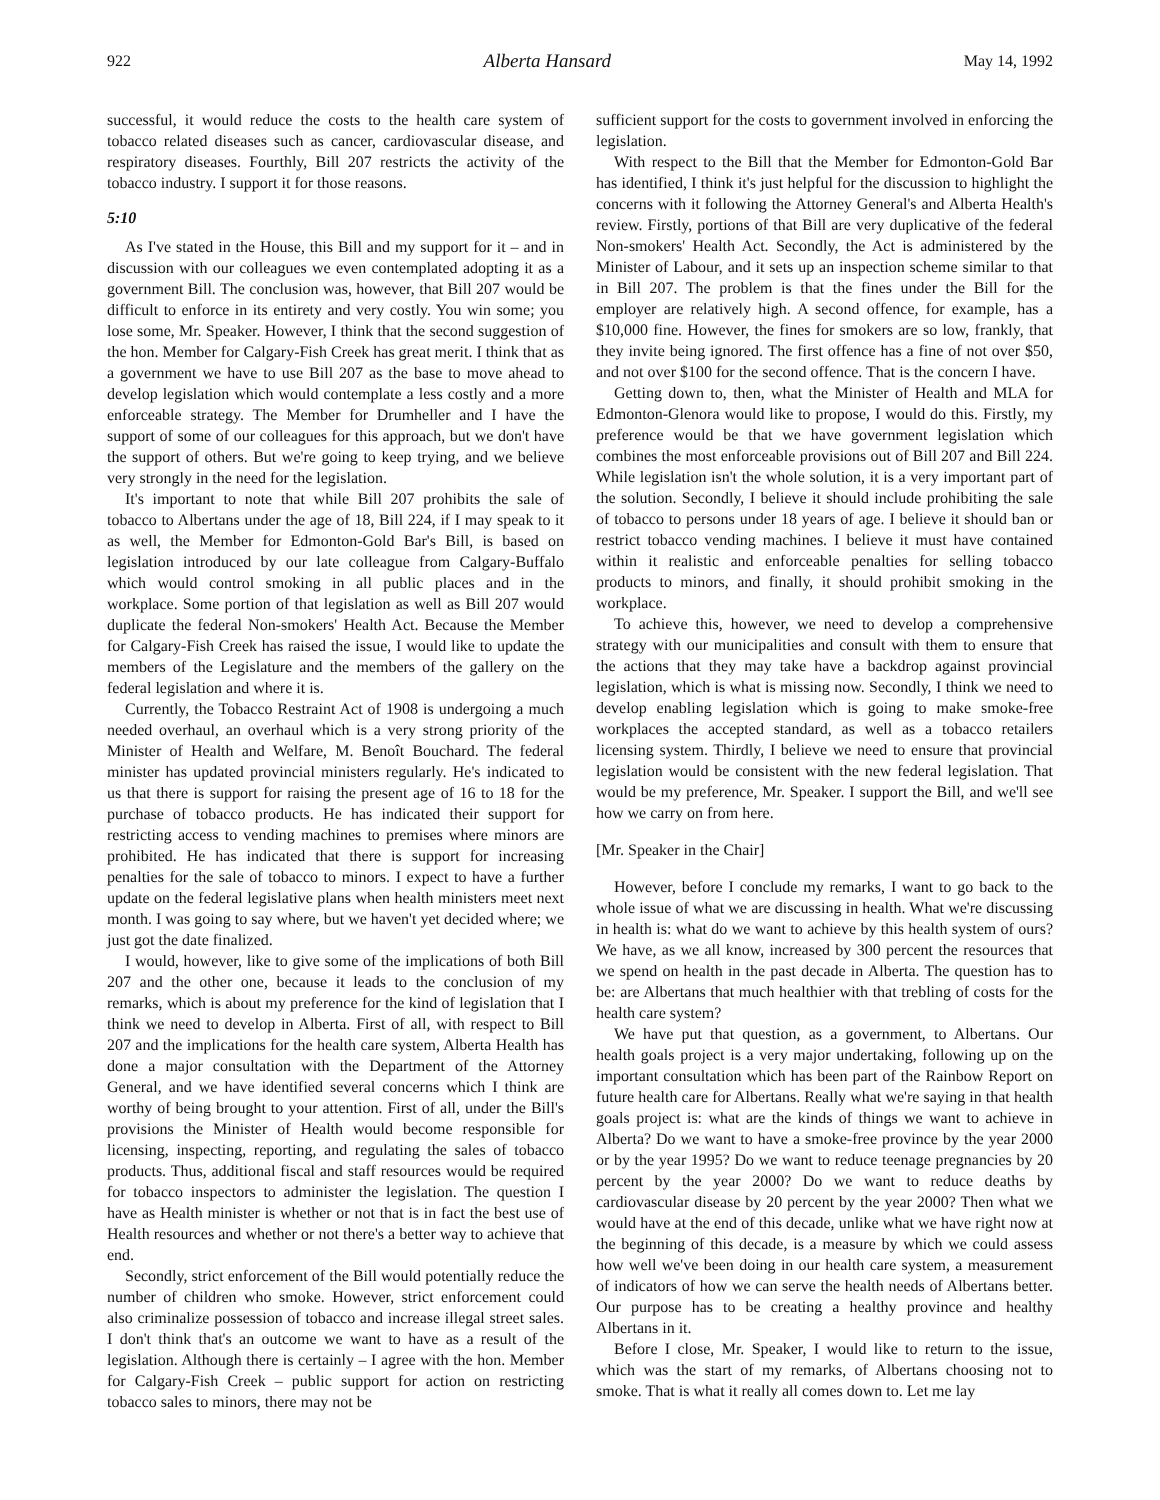922 Alberta Hansard May 14, 1992
successful, it would reduce the costs to the health care system of tobacco related diseases such as cancer, cardiovascular disease, and respiratory diseases. Fourthly, Bill 207 restricts the activity of the tobacco industry. I support it for those reasons.
5:10
As I've stated in the House, this Bill and my support for it – and in discussion with our colleagues we even contemplated adopting it as a government Bill. The conclusion was, however, that Bill 207 would be difficult to enforce in its entirety and very costly. You win some; you lose some, Mr. Speaker. However, I think that the second suggestion of the hon. Member for Calgary-Fish Creek has great merit. I think that as a government we have to use Bill 207 as the base to move ahead to develop legislation which would contemplate a less costly and a more enforceable strategy. The Member for Drumheller and I have the support of some of our colleagues for this approach, but we don't have the support of others. But we're going to keep trying, and we believe very strongly in the need for the legislation.
It's important to note that while Bill 207 prohibits the sale of tobacco to Albertans under the age of 18, Bill 224, if I may speak to it as well, the Member for Edmonton-Gold Bar's Bill, is based on legislation introduced by our late colleague from Calgary-Buffalo which would control smoking in all public places and in the workplace. Some portion of that legislation as well as Bill 207 would duplicate the federal Non-smokers' Health Act. Because the Member for Calgary-Fish Creek has raised the issue, I would like to update the members of the Legislature and the members of the gallery on the federal legislation and where it is.
Currently, the Tobacco Restraint Act of 1908 is undergoing a much needed overhaul, an overhaul which is a very strong priority of the Minister of Health and Welfare, M. Benoît Bouchard. The federal minister has updated provincial ministers regularly. He's indicated to us that there is support for raising the present age of 16 to 18 for the purchase of tobacco products. He has indicated their support for restricting access to vending machines to premises where minors are prohibited. He has indicated that there is support for increasing penalties for the sale of tobacco to minors. I expect to have a further update on the federal legislative plans when health ministers meet next month. I was going to say where, but we haven't yet decided where; we just got the date finalized.
I would, however, like to give some of the implications of both Bill 207 and the other one, because it leads to the conclusion of my remarks, which is about my preference for the kind of legislation that I think we need to develop in Alberta. First of all, with respect to Bill 207 and the implications for the health care system, Alberta Health has done a major consultation with the Department of the Attorney General, and we have identified several concerns which I think are worthy of being brought to your attention. First of all, under the Bill's provisions the Minister of Health would become responsible for licensing, inspecting, reporting, and regulating the sales of tobacco products. Thus, additional fiscal and staff resources would be required for tobacco inspectors to administer the legislation. The question I have as Health minister is whether or not that is in fact the best use of Health resources and whether or not there's a better way to achieve that end.
Secondly, strict enforcement of the Bill would potentially reduce the number of children who smoke. However, strict enforcement could also criminalize possession of tobacco and increase illegal street sales. I don't think that's an outcome we want to have as a result of the legislation. Although there is certainly – I agree with the hon. Member for Calgary-Fish Creek – public support for action on restricting tobacco sales to minors, there may not be
sufficient support for the costs to government involved in enforcing the legislation.
With respect to the Bill that the Member for Edmonton-Gold Bar has identified, I think it's just helpful for the discussion to highlight the concerns with it following the Attorney General's and Alberta Health's review. Firstly, portions of that Bill are very duplicative of the federal Non-smokers' Health Act. Secondly, the Act is administered by the Minister of Labour, and it sets up an inspection scheme similar to that in Bill 207. The problem is that the fines under the Bill for the employer are relatively high. A second offence, for example, has a $10,000 fine. However, the fines for smokers are so low, frankly, that they invite being ignored. The first offence has a fine of not over $50, and not over $100 for the second offence. That is the concern I have.
Getting down to, then, what the Minister of Health and MLA for Edmonton-Glenora would like to propose, I would do this. Firstly, my preference would be that we have government legislation which combines the most enforceable provisions out of Bill 207 and Bill 224. While legislation isn't the whole solution, it is a very important part of the solution. Secondly, I believe it should include prohibiting the sale of tobacco to persons under 18 years of age. I believe it should ban or restrict tobacco vending machines. I believe it must have contained within it realistic and enforceable penalties for selling tobacco products to minors, and finally, it should prohibit smoking in the workplace.
To achieve this, however, we need to develop a comprehensive strategy with our municipalities and consult with them to ensure that the actions that they may take have a backdrop against provincial legislation, which is what is missing now. Secondly, I think we need to develop enabling legislation which is going to make smoke-free workplaces the accepted standard, as well as a tobacco retailers licensing system. Thirdly, I believe we need to ensure that provincial legislation would be consistent with the new federal legislation. That would be my preference, Mr. Speaker. I support the Bill, and we'll see how we carry on from here.
[Mr. Speaker in the Chair]
However, before I conclude my remarks, I want to go back to the whole issue of what we are discussing in health. What we're discussing in health is: what do we want to achieve by this health system of ours? We have, as we all know, increased by 300 percent the resources that we spend on health in the past decade in Alberta. The question has to be: are Albertans that much healthier with that trebling of costs for the health care system?
We have put that question, as a government, to Albertans. Our health goals project is a very major undertaking, following up on the important consultation which has been part of the Rainbow Report on future health care for Albertans. Really what we're saying in that health goals project is: what are the kinds of things we want to achieve in Alberta? Do we want to have a smoke-free province by the year 2000 or by the year 1995? Do we want to reduce teenage pregnancies by 20 percent by the year 2000? Do we want to reduce deaths by cardiovascular disease by 20 percent by the year 2000? Then what we would have at the end of this decade, unlike what we have right now at the beginning of this decade, is a measure by which we could assess how well we've been doing in our health care system, a measurement of indicators of how we can serve the health needs of Albertans better. Our purpose has to be creating a healthy province and healthy Albertans in it.
Before I close, Mr. Speaker, I would like to return to the issue, which was the start of my remarks, of Albertans choosing not to smoke. That is what it really all comes down to. Let me lay